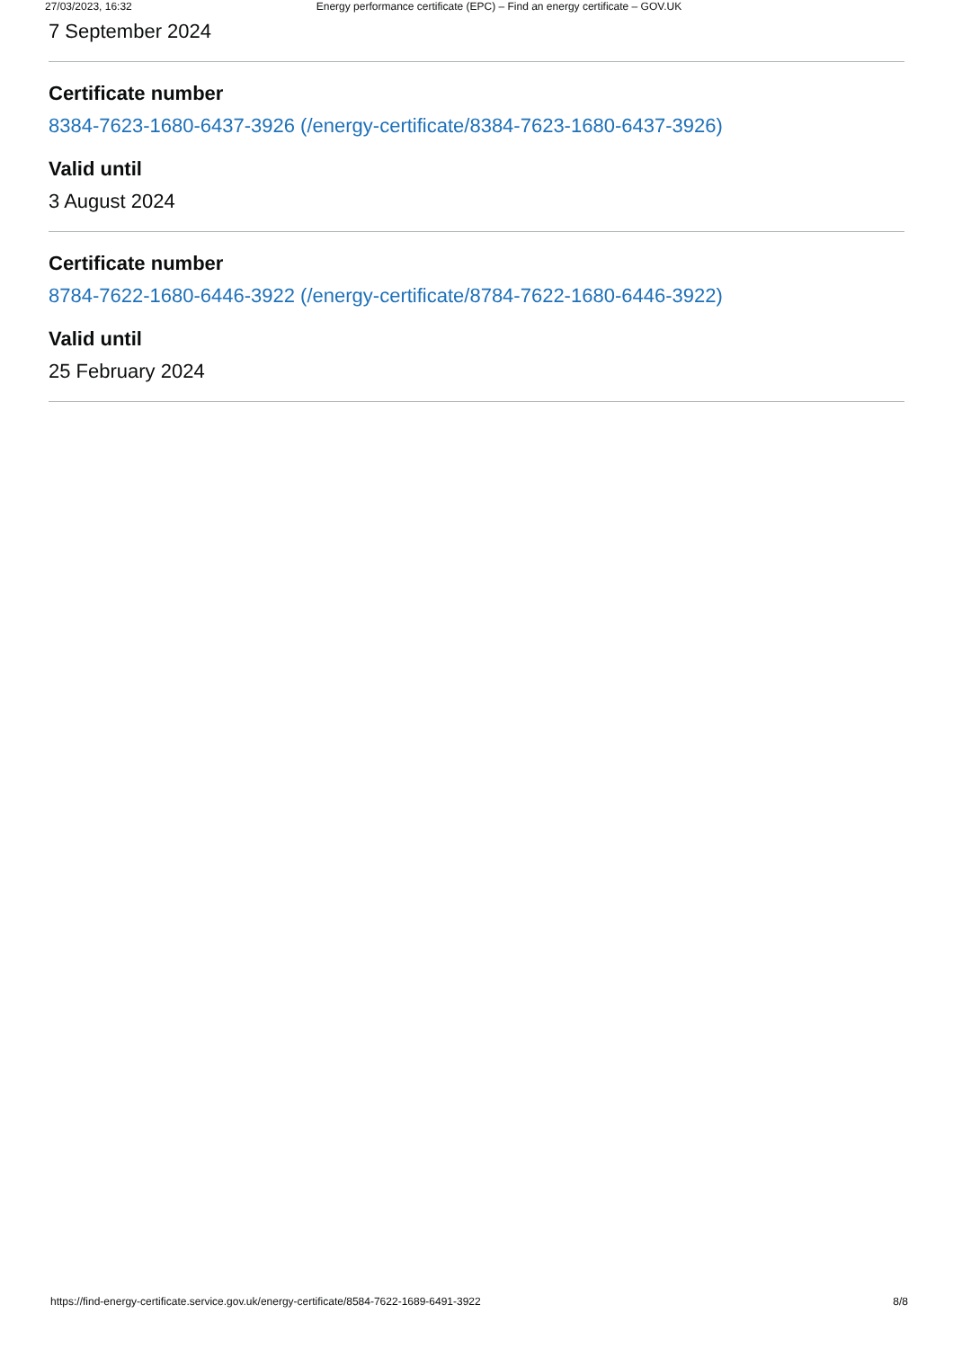27/03/2023, 16:32 Energy performance certificate (EPC) – Find an energy certificate – GOV.UK
7 September 2024
Certificate number
8384-7623-1680-6437-3926 (/energy-certificate/8384-7623-1680-6437-3926)
Valid until
3 August 2024
Certificate number
8784-7622-1680-6446-3922 (/energy-certificate/8784-7622-1680-6446-3922)
Valid until
25 February 2024
https://find-energy-certificate.service.gov.uk/energy-certificate/8584-7622-1689-6491-3922 8/8